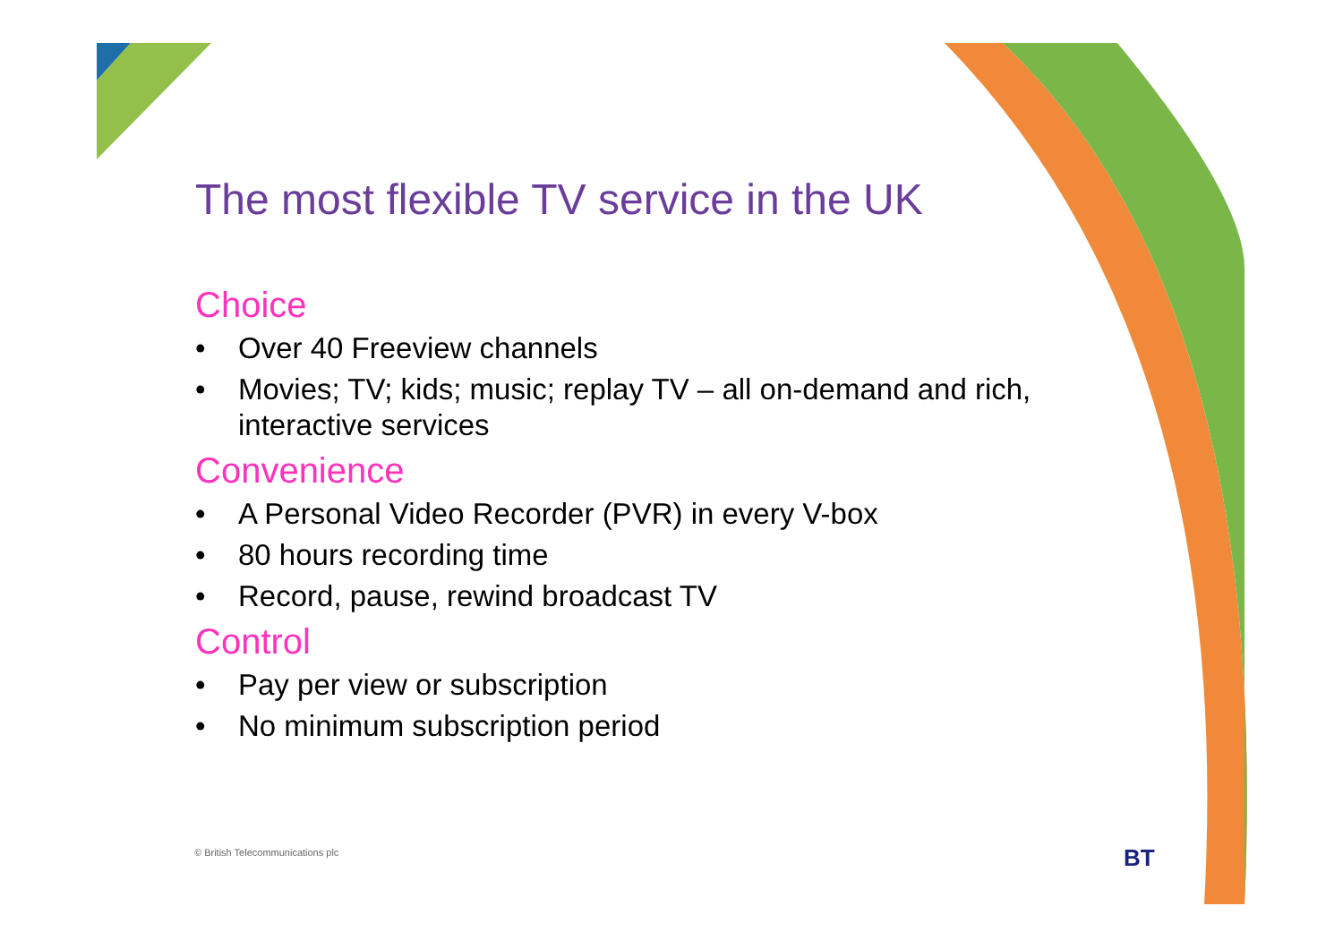The most flexible TV service in the UK
Choice
• Over 40 Freeview channels
• Movies; TV; kids; music; replay TV – all on-demand and rich, interactive services
Convenience
• A Personal Video Recorder (PVR) in every V-box
• 80 hours recording time
• Record, pause, rewind broadcast TV
Control
• Pay per view or subscription
• No minimum subscription period
© British Telecommunications plc
BT